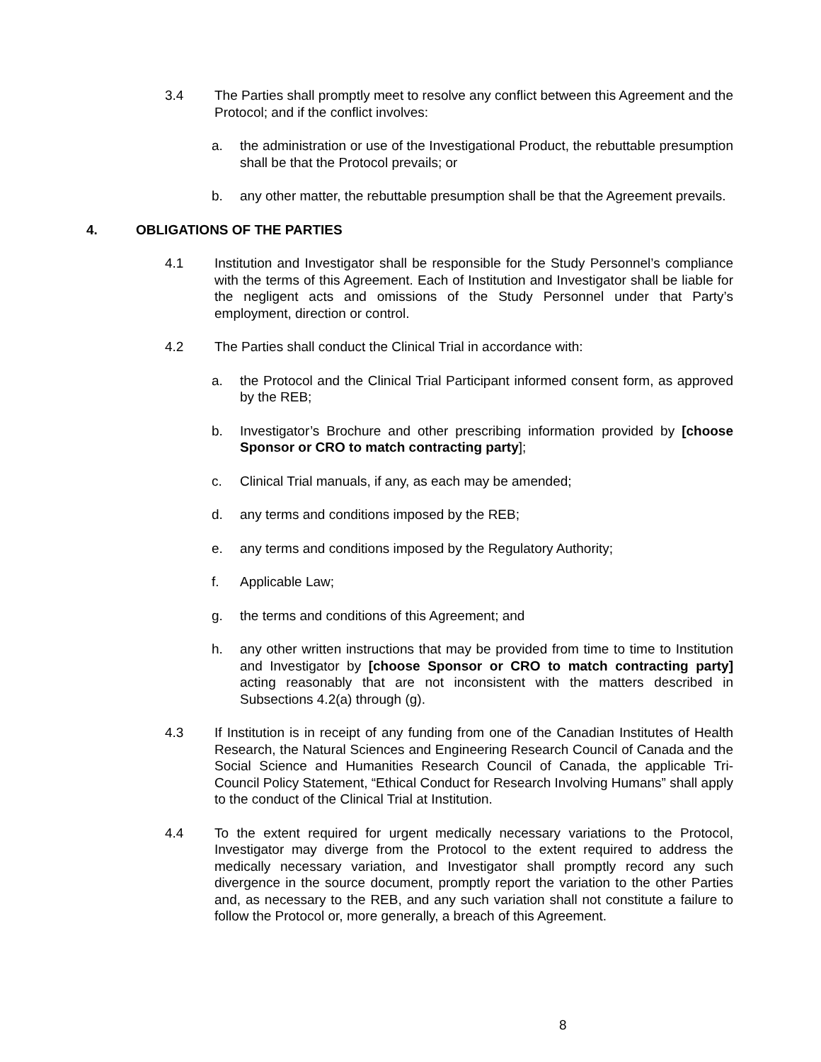3.4 The Parties shall promptly meet to resolve any conflict between this Agreement and the Protocol; and if the conflict involves:
a. the administration or use of the Investigational Product, the rebuttable presumption shall be that the Protocol prevails; or
b. any other matter, the rebuttable presumption shall be that the Agreement prevails.
4. OBLIGATIONS OF THE PARTIES
4.1 Institution and Investigator shall be responsible for the Study Personnel’s compliance with the terms of this Agreement. Each of Institution and Investigator shall be liable for the negligent acts and omissions of the Study Personnel under that Party’s employment, direction or control.
4.2 The Parties shall conduct the Clinical Trial in accordance with:
a. the Protocol and the Clinical Trial Participant informed consent form, as approved by the REB;
b. Investigator’s Brochure and other prescribing information provided by [choose Sponsor or CRO to match contracting party];
c. Clinical Trial manuals, if any, as each may be amended;
d. any terms and conditions imposed by the REB;
e. any terms and conditions imposed by the Regulatory Authority;
f. Applicable Law;
g. the terms and conditions of this Agreement; and
h. any other written instructions that may be provided from time to time to Institution and Investigator by [choose Sponsor or CRO to match contracting party] acting reasonably that are not inconsistent with the matters described in Subsections 4.2(a) through (g).
4.3 If Institution is in receipt of any funding from one of the Canadian Institutes of Health Research, the Natural Sciences and Engineering Research Council of Canada and the Social Science and Humanities Research Council of Canada, the applicable Tri-Council Policy Statement, “Ethical Conduct for Research Involving Humans” shall apply to the conduct of the Clinical Trial at Institution.
4.4 To the extent required for urgent medically necessary variations to the Protocol, Investigator may diverge from the Protocol to the extent required to address the medically necessary variation, and Investigator shall promptly record any such divergence in the source document, promptly report the variation to the other Parties and, as necessary to the REB, and any such variation shall not constitute a failure to follow the Protocol or, more generally, a breach of this Agreement.
8